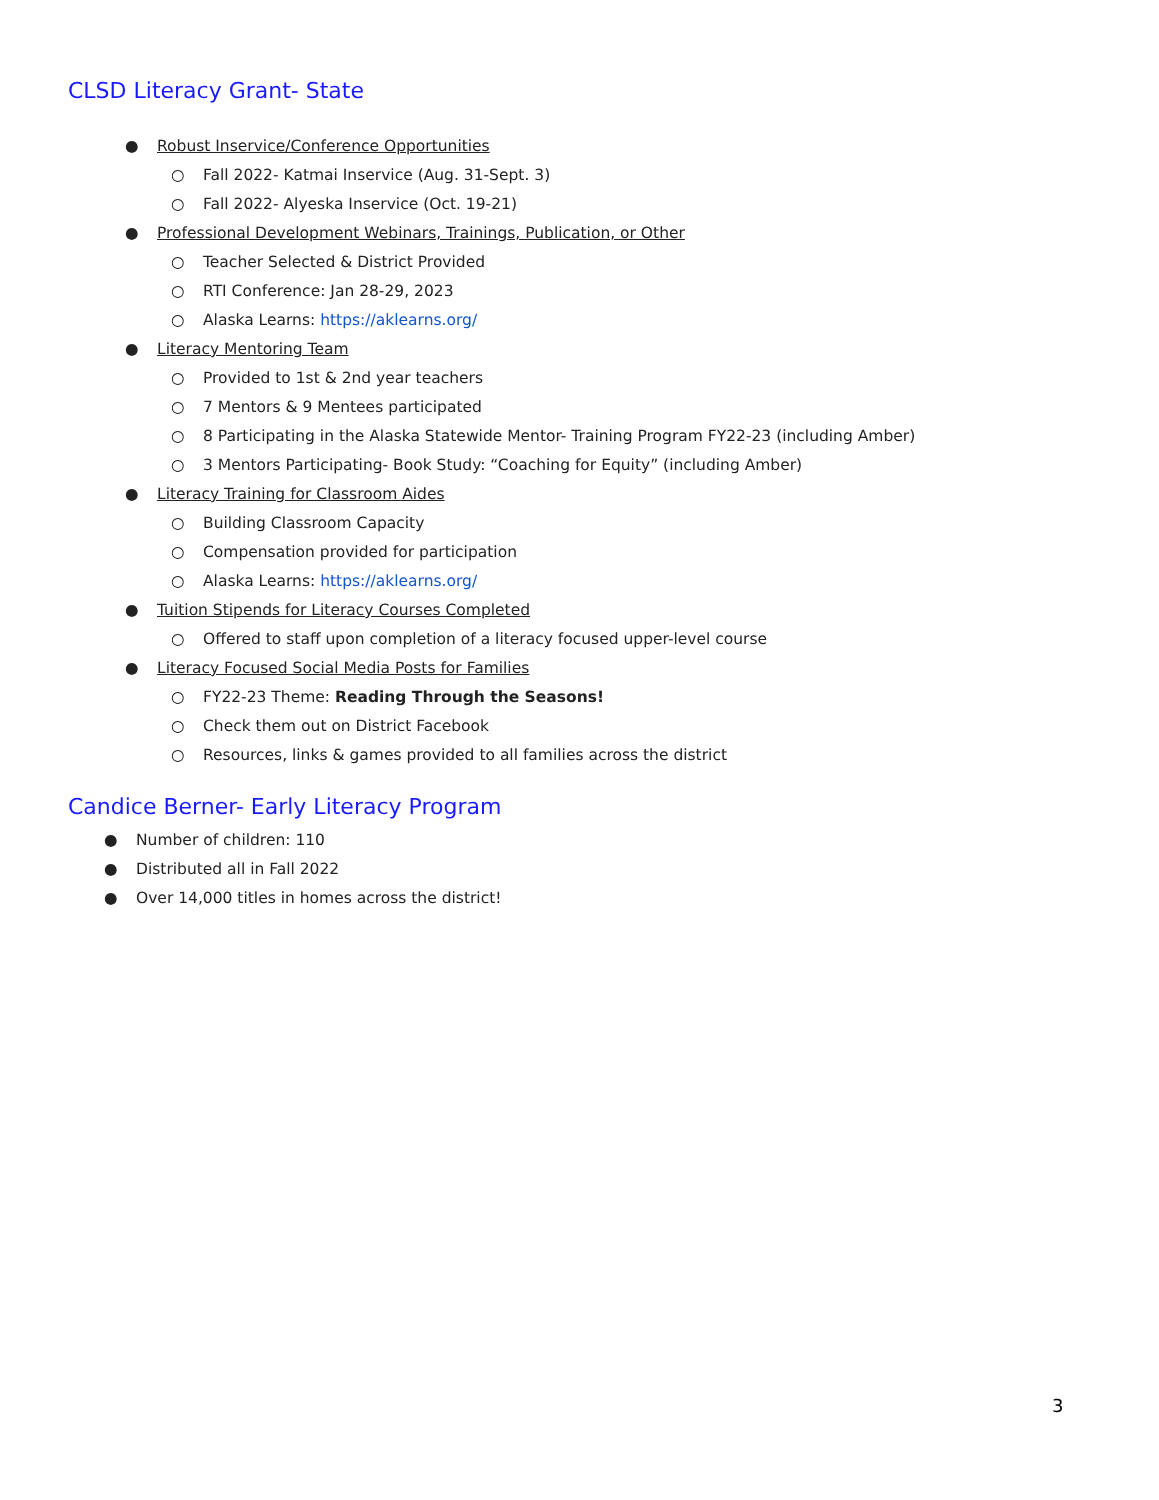CLSD Literacy Grant- State
● Robust Inservice/Conference Opportunities
○ Fall 2022- Katmai Inservice (Aug. 31-Sept. 3)
○ Fall 2022- Alyeska Inservice (Oct. 19-21)
● Professional Development Webinars, Trainings, Publication, or Other
○ Teacher Selected & District Provided
○ RTI Conference: Jan 28-29, 2023
○ Alaska Learns: https://aklearns.org/
● Literacy Mentoring Team
○ Provided to 1st & 2nd year teachers
○ 7 Mentors & 9 Mentees participated
○ 8 Participating in the Alaska Statewide Mentor- Training Program FY22-23 (including Amber)
○ 3 Mentors Participating- Book Study: “Coaching for Equity” (including Amber)
● Literacy Training for Classroom Aides
○ Building Classroom Capacity
○ Compensation provided for participation
○ Alaska Learns: https://aklearns.org/
● Tuition Stipends for Literacy Courses Completed
○ Offered to staff upon completion of a literacy focused upper-level course
● Literacy Focused Social Media Posts for Families
○ FY22-23 Theme: Reading Through the Seasons!
○ Check them out on District Facebook
○ Resources, links & games provided to all families across the district
Candice Berner- Early Literacy Program
● Number of children: 110
● Distributed all in Fall 2022
● Over 14,000 titles in homes across the district!
3